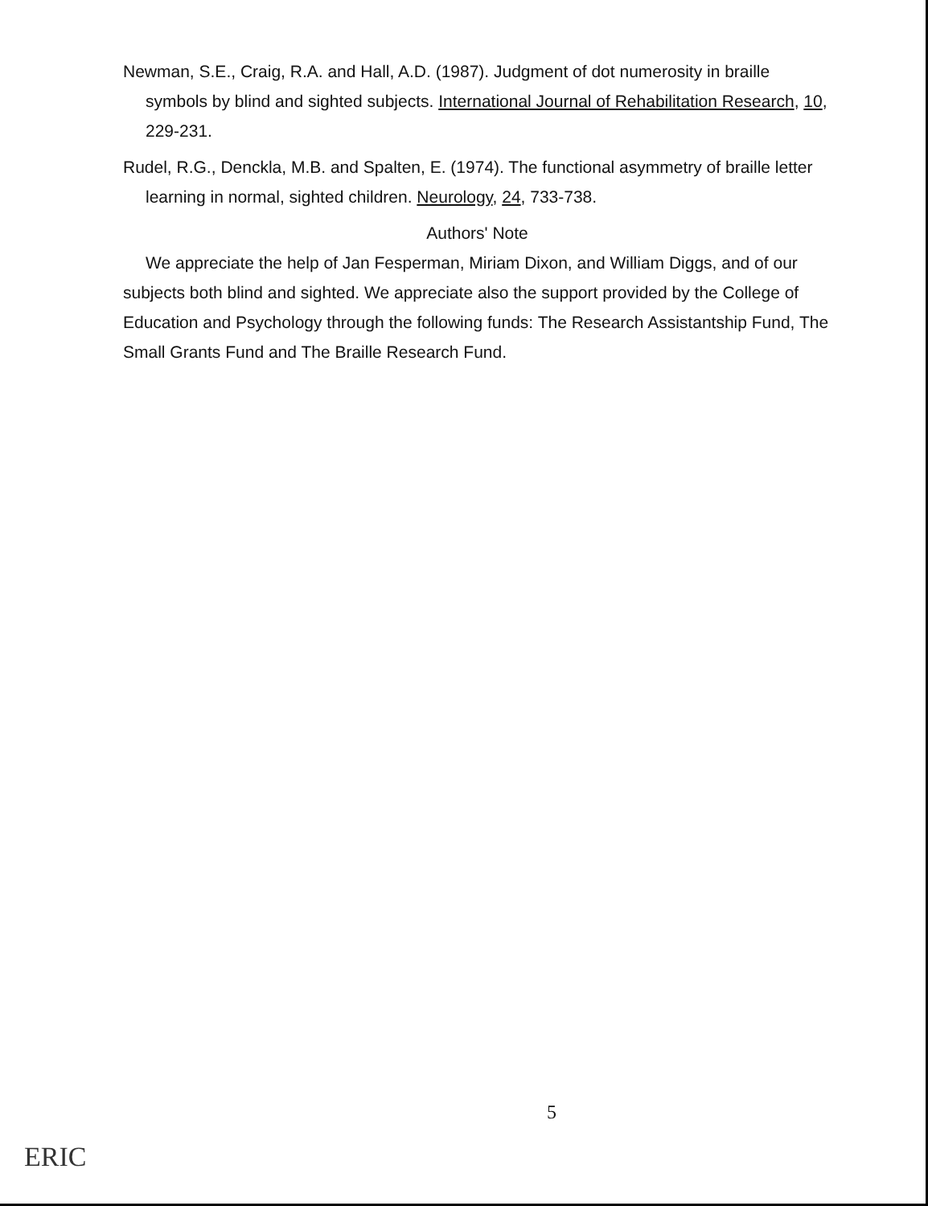Newman, S.E., Craig, R.A. and Hall, A.D. (1987). Judgment of dot numerosity in braille symbols by blind and sighted subjects. International Journal of Rehabilitation Research, 10, 229-231.
Rudel, R.G., Denckla, M.B. and Spalten, E. (1974). The functional asymmetry of braille letter learning in normal, sighted children. Neurology, 24, 733-738.
Authors' Note
We appreciate the help of Jan Fesperman, Miriam Dixon, and William Diggs, and of our subjects both blind and sighted. We appreciate also the support provided by the College of Education and Psychology through the following funds: The Research Assistantship Fund, The Small Grants Fund and The Braille Research Fund.
5
ERIC